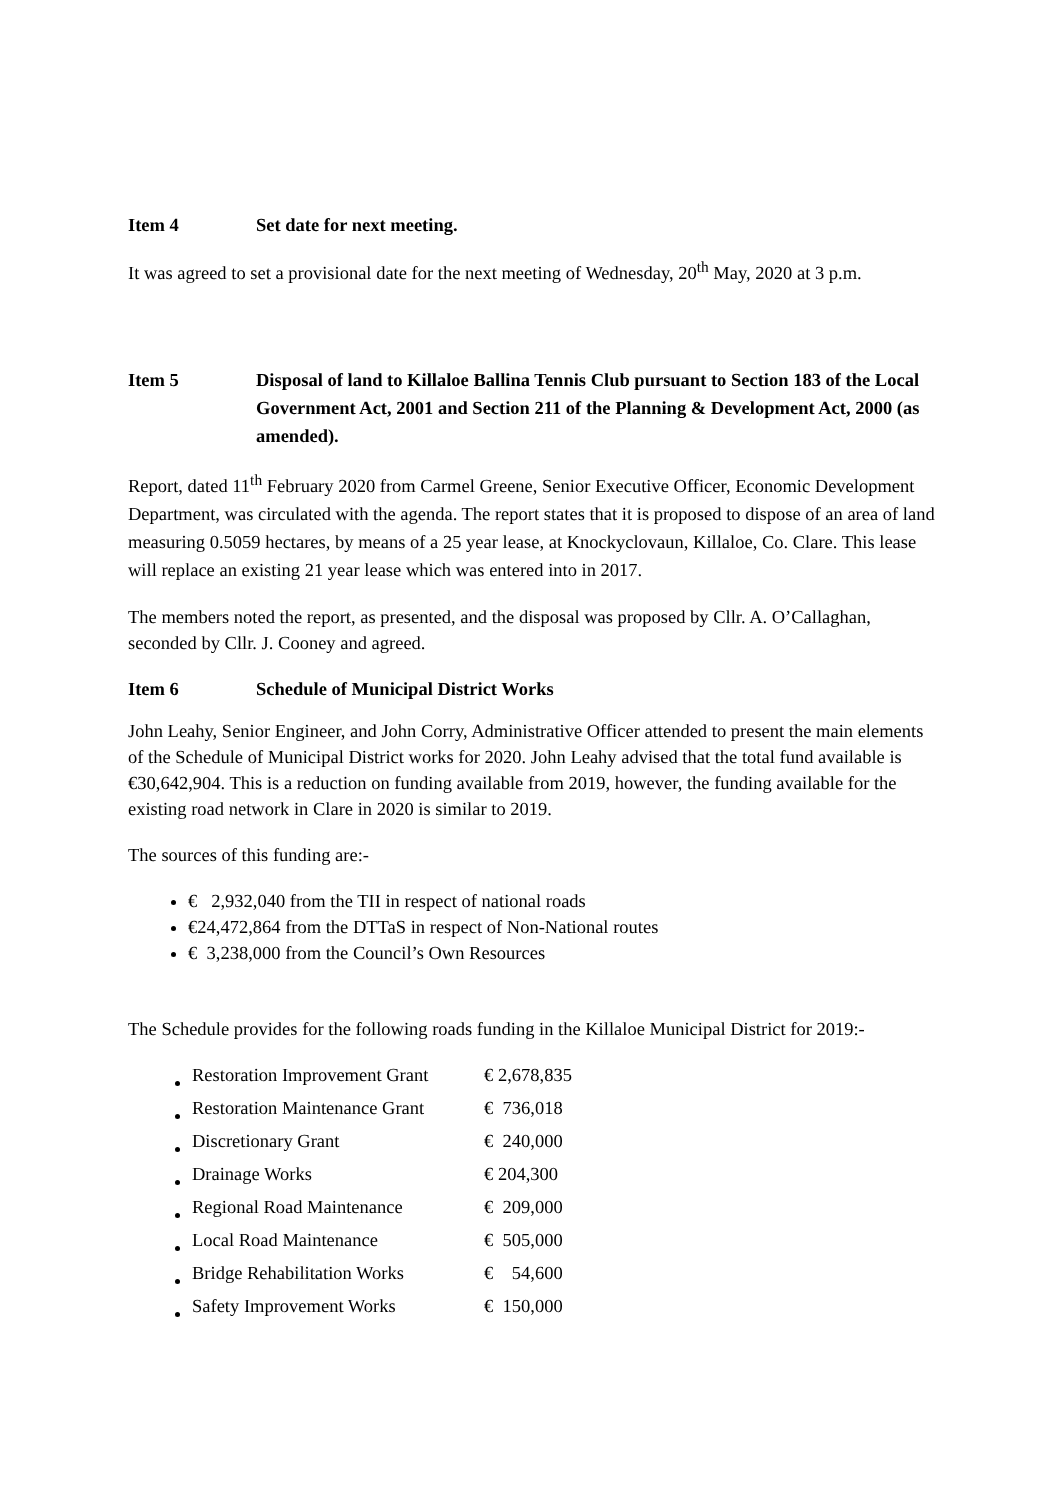Item 4 Set date for next meeting.
It was agreed to set a provisional date for the next meeting of Wednesday, 20<sup>th</sup> May, 2020 at 3 p.m.
Item 5 Disposal of land to Killaloe Ballina Tennis Club pursuant to Section 183 of the Local Government Act, 2001 and Section 211 of the Planning & Development Act, 2000 (as amended).
Report, dated 11<sup>th</sup> February 2020 from Carmel Greene, Senior Executive Officer, Economic Development Department, was circulated with the agenda. The report states that it is proposed to dispose of an area of land measuring 0.5059 hectares, by means of a 25 year lease, at Knockyclovaun, Killaloe, Co. Clare. This lease will replace an existing 21 year lease which was entered into in 2017.
The members noted the report, as presented, and the disposal was proposed by Cllr. A. O’Callaghan, seconded by Cllr. J. Cooney and agreed.
Item 6 Schedule of Municipal District Works
John Leahy, Senior Engineer, and John Corry, Administrative Officer attended to present the main elements of the Schedule of Municipal District works for 2020. John Leahy advised that the total fund available is €30,642,904. This is a reduction on funding available from 2019, however, the funding available for the existing road network in Clare in 2020 is similar to 2019.
The sources of this funding are:-
€ 2,932,040 from the TII in respect of national roads
€24,472,864 from the DTTaS in respect of Non-National routes
€ 3,238,000 from the Council’s Own Resources
The Schedule provides for the following roads funding in the Killaloe Municipal District for 2019:-
| Restoration Improvement Grant | € 2,678,835 |
| Restoration Maintenance Grant | € 736,018 |
| Discretionary Grant | € 240,000 |
| Drainage Works | € 204,300 |
| Regional Road Maintenance | € 209,000 |
| Local Road Maintenance | € 505,000 |
| Bridge Rehabilitation Works | € 54,600 |
| Safety Improvement Works | € 150,000 |